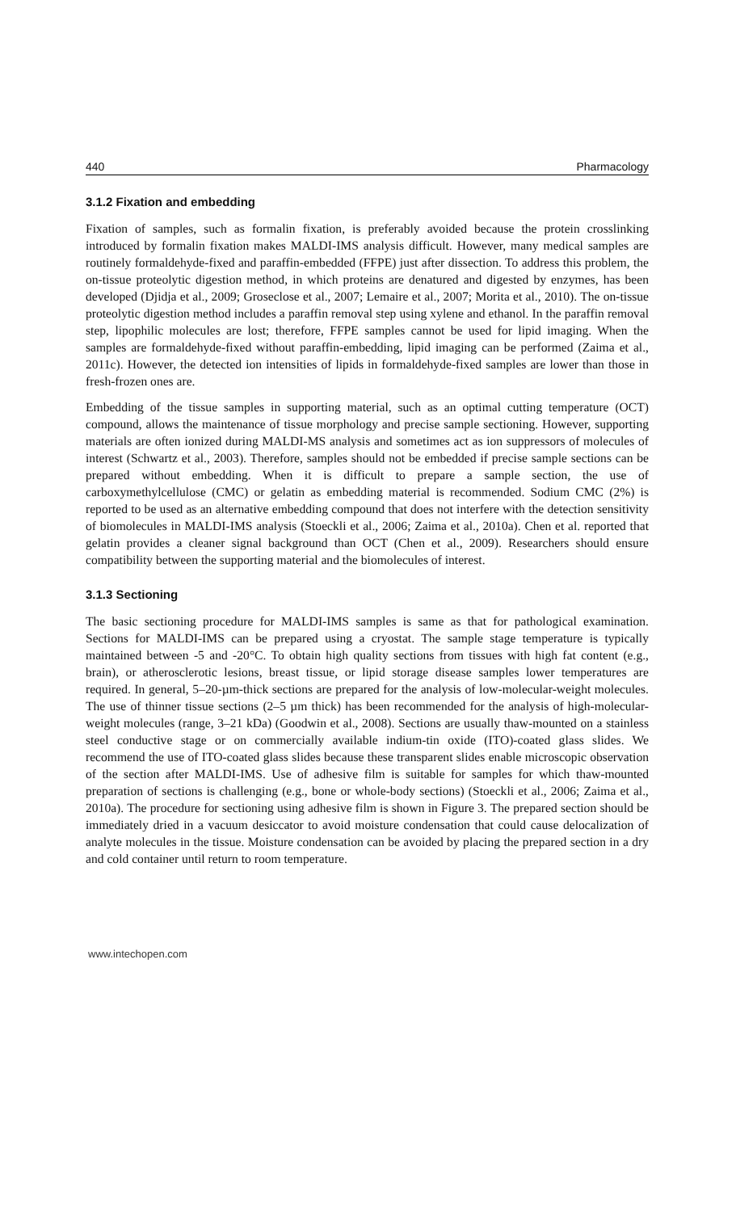440 Pharmacology
3.1.2 Fixation and embedding
Fixation of samples, such as formalin fixation, is preferably avoided because the protein crosslinking introduced by formalin fixation makes MALDI-IMS analysis difficult. However, many medical samples are routinely formaldehyde-fixed and paraffin-embedded (FFPE) just after dissection. To address this problem, the on-tissue proteolytic digestion method, in which proteins are denatured and digested by enzymes, has been developed (Djidja et al., 2009; Groseclose et al., 2007; Lemaire et al., 2007; Morita et al., 2010). The on-tissue proteolytic digestion method includes a paraffin removal step using xylene and ethanol. In the paraffin removal step, lipophilic molecules are lost; therefore, FFPE samples cannot be used for lipid imaging. When the samples are formaldehyde-fixed without paraffin-embedding, lipid imaging can be performed (Zaima et al., 2011c). However, the detected ion intensities of lipids in formaldehyde-fixed samples are lower than those in fresh-frozen ones are.
Embedding of the tissue samples in supporting material, such as an optimal cutting temperature (OCT) compound, allows the maintenance of tissue morphology and precise sample sectioning. However, supporting materials are often ionized during MALDI-MS analysis and sometimes act as ion suppressors of molecules of interest (Schwartz et al., 2003). Therefore, samples should not be embedded if precise sample sections can be prepared without embedding. When it is difficult to prepare a sample section, the use of carboxymethylcellulose (CMC) or gelatin as embedding material is recommended. Sodium CMC (2%) is reported to be used as an alternative embedding compound that does not interfere with the detection sensitivity of biomolecules in MALDI-IMS analysis (Stoeckli et al., 2006; Zaima et al., 2010a). Chen et al. reported that gelatin provides a cleaner signal background than OCT (Chen et al., 2009). Researchers should ensure compatibility between the supporting material and the biomolecules of interest.
3.1.3 Sectioning
The basic sectioning procedure for MALDI-IMS samples is same as that for pathological examination. Sections for MALDI-IMS can be prepared using a cryostat. The sample stage temperature is typically maintained between -5 and -20°C. To obtain high quality sections from tissues with high fat content (e.g., brain), or atherosclerotic lesions, breast tissue, or lipid storage disease samples lower temperatures are required. In general, 5–20-µm-thick sections are prepared for the analysis of low-molecular-weight molecules. The use of thinner tissue sections (2–5 µm thick) has been recommended for the analysis of high-molecular-weight molecules (range, 3–21 kDa) (Goodwin et al., 2008). Sections are usually thaw-mounted on a stainless steel conductive stage or on commercially available indium-tin oxide (ITO)-coated glass slides. We recommend the use of ITO-coated glass slides because these transparent slides enable microscopic observation of the section after MALDI-IMS. Use of adhesive film is suitable for samples for which thaw-mounted preparation of sections is challenging (e.g., bone or whole-body sections) (Stoeckli et al., 2006; Zaima et al., 2010a). The procedure for sectioning using adhesive film is shown in Figure 3. The prepared section should be immediately dried in a vacuum desiccator to avoid moisture condensation that could cause delocalization of analyte molecules in the tissue. Moisture condensation can be avoided by placing the prepared section in a dry and cold container until return to room temperature.
www.intechopen.com